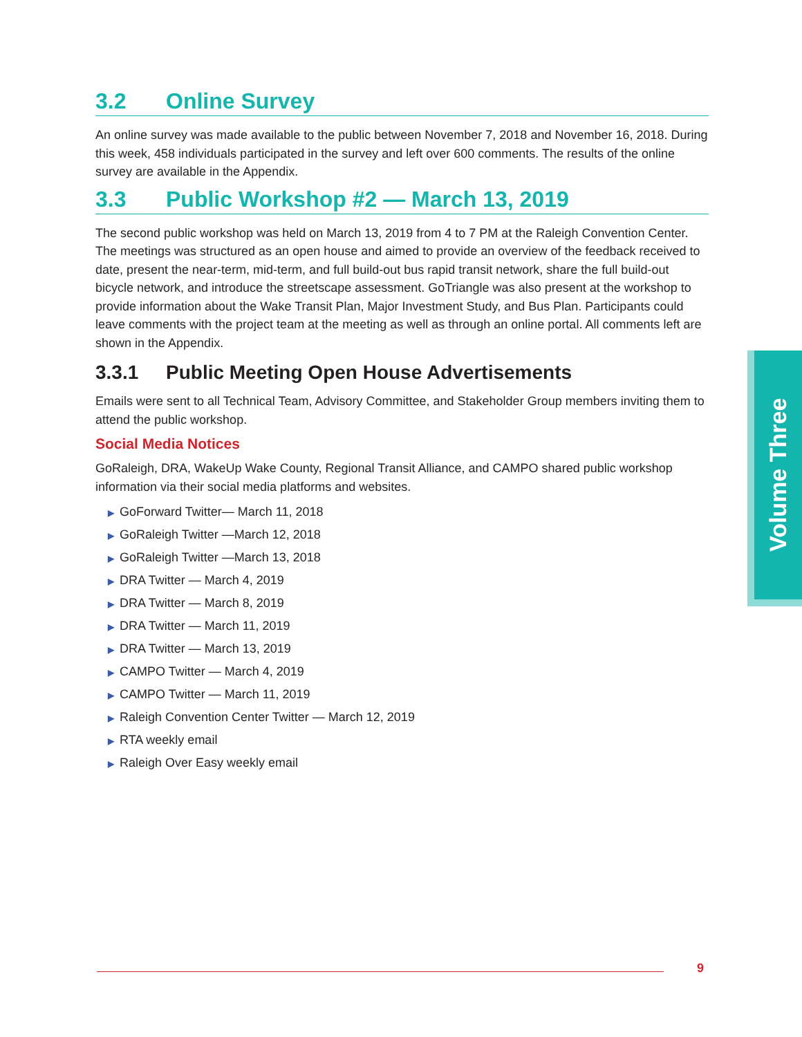3.2 Online Survey
An online survey was made available to the public between November 7, 2018 and November 16, 2018. During this week, 458 individuals participated in the survey and left over 600 comments. The results of the online survey are available in the Appendix.
3.3 Public Workshop #2 — March 13, 2019
The second public workshop was held on March 13, 2019 from 4 to 7 PM at the Raleigh Convention Center. The meetings was structured as an open house and aimed to provide an overview of the feedback received to date, present the near-term, mid-term, and full build-out bus rapid transit network, share the full build-out bicycle network, and introduce the streetscape assessment. GoTriangle was also present at the workshop to provide information about the Wake Transit Plan, Major Investment Study, and Bus Plan. Participants could leave comments with the project team at the meeting as well as through an online portal. All comments left are shown in the Appendix.
3.3.1 Public Meeting Open House Advertisements
Emails were sent to all Technical Team, Advisory Committee, and Stakeholder Group members inviting them to attend the public workshop.
Social Media Notices
GoRaleigh, DRA, WakeUp Wake County, Regional Transit Alliance, and CAMPO shared public workshop information via their social media platforms and websites.
▶ GoForward Twitter— March 11, 2018
▶ GoRaleigh Twitter —March 12, 2018
▶ GoRaleigh Twitter —March 13, 2018
▶ DRA Twitter — March 4, 2019
▶ DRA Twitter — March 8, 2019
▶ DRA Twitter — March 11, 2019
▶ DRA Twitter — March 13, 2019
▶ CAMPO Twitter — March 4, 2019
▶ CAMPO Twitter — March 11, 2019
▶ Raleigh Convention Center Twitter — March 12, 2019
▶ RTA weekly email
▶ Raleigh Over Easy weekly email
Volume Three
9